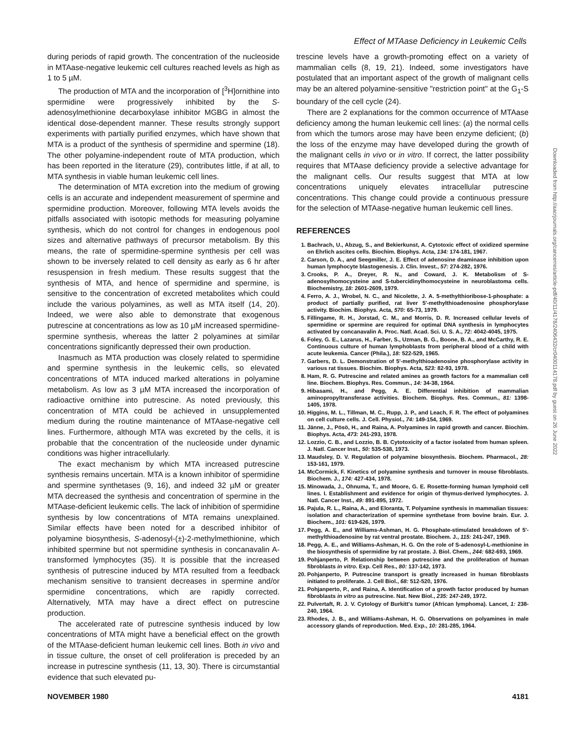Effect of MTAase Deficiency in Leukemic Cells
Downloaded from http://aacrjournals.org/cancerres/article-pdf/40/11/4178/2406432/cr0400114178.pdf by guest on 26 June 2022
during periods of rapid growth. The concentration of the nucleoside in MTAase-negative leukemic cell cultures reached levels as high as 1 to 5 µM.
The production of MTA and the incorporation of [<sup>3</sup>H]ornithine into spermidine were progressively inhibited by the S-adenosylmethionine decarboxylase inhibitor MGBG in almost the identical dose-dependent manner. These results strongly support experiments with partially purified enzymes, which have shown that MTA is a product of the synthesis of spermidine and spermine (18). The other polyamine-independent route of MTA production, which has been reported in the literature (29), contributes little, if at all, to MTA synthesis in viable human leukemic cell lines.
The determination of MTA excretion into the medium of growing cells is an accurate and independent measurement of spermine and spermidine production. Moreover, following MTA levels avoids the pitfalls associated with isotopic methods for measuring polyamine synthesis, which do not control for changes in endogenous pool sizes and alternative pathways of precursor metabolism. By this means, the rate of spermidine-spermine synthesis per cell was shown to be inversely related to cell density as early as 6 hr after resuspension in fresh medium. These results suggest that the synthesis of MTA, and hence of spermidine and spermine, is sensitive to the concentration of excreted metabolites which could include the various polyamines, as well as MTA itself (14, 20). Indeed, we were also able to demonstrate that exogenous putrescine at concentrations as low as 10 µM increased spermidine-spermine synthesis, whereas the latter 2 polyamines at similar concentrations significantly depressed their own production.
Inasmuch as MTA production was closely related to spermidine and spermine synthesis in the leukemic cells, so elevated concentrations of MTA induced marked alterations in polyamine metabolism. As low as 3 µM MTA increased the incorporation of radioactive ornithine into putrescine. As noted previously, this concentration of MTA could be achieved in unsupplemented medium during the routine maintenance of MTAase-negative cell lines. Furthermore, although MTA was excreted by the cells, it is probable that the concentration of the nucleoside under dynamic conditions was higher intracellularly.
The exact mechanism by which MTA increased putrescine synthesis remains uncertain. MTA is a known inhibitor of spermidine and spermine synthetases (9, 16), and indeed 32 µM or greater MTA decreased the synthesis and concentration of spermine in the MTAase-deficient leukemic cells. The lack of inhibition of spermidine synthesis by low concentrations of MTA remains unexplained. Similar effects have been noted for a described inhibitor of polyamine biosynthesis, S-adenosyl-(±)-2-methylmethionine, which inhibited spermine but not spermidine synthesis in concanavalin A-transformed lymphocytes (35). It is possible that the increased synthesis of putrescine induced by MTA resulted from a feedback mechanism sensitive to transient decreases in spermine and/or spermidine concentrations, which are rapidly corrected. Alternatively, MTA may have a direct effect on putrescine production.
The accelerated rate of putrescine synthesis induced by low concentrations of MTA might have a beneficial effect on the growth of the MTAase-deficient human leukemic cell lines. Both in vivo and in tissue culture, the onset of cell proliferation is preceded by an increase in putrescine synthesis (11, 13, 30). There is circumstantial evidence that such elevated pu-
trescine levels have a growth-promoting effect on a variety of mammalian cells (8, 19, 21). Indeed, some investigators have postulated that an important aspect of the growth of malignant cells may be an altered polyamine-sensitive "restriction point" at the G<sub>1</sub>-S boundary of the cell cycle (24).
There are 2 explanations for the common occurrence of MTAase deficiency among the human leukemic cell lines: (a) the normal cells from which the tumors arose may have been enzyme deficient; (b) the loss of the enzyme may have developed during the growth of the malignant cells in vivo or in vitro. If correct, the latter possibility requires that MTAase deficiency provide a selective advantage for the malignant cells. Our results suggest that MTA at low concentrations uniquely elevates intracellular putrescine concentrations. This change could provide a continuous pressure for the selection of MTAase-negative human leukemic cell lines.
REFERENCES
1. Bachrach, U., Abzug, S., and Bekierkunst, A. Cytotoxic effect of oxidized spermine on Ehrlich ascites cells. Biochim. Biophys. Acta, 134: 174-181, 1967.
2. Carson, D. A., and Seegmiller, J. E. Effect of adenosine deaminase inhibition upon human lymphocyte blastogenesis. J. Clin. Invest., 57: 274-282, 1976.
3. Crooks, P. A., Dreyer, R. N., and Coward, J. K. Metabolism of S-adenosylhomocysteine and S-tubercidinylhomocysteine in neuroblastoma cells. Biochemistry, 18: 2601-2609, 1979.
4. Ferro, A. J., Wrobel, N. C., and Nicolette, J. A. 5-methylthioribose-1-phosphate: a product of partially purified, rat liver 5'-methylthioadenosine phosphorylase activity. Biochim. Biophys. Acta, 570: 65-73, 1979.
5. Fillingame, R. H., Jorstad, C. M., and Morris, D. R. Increased cellular levels of spermidine or spermine are required for optimal DNA synthesis in lymphocytes activated by concanavalin A. Proc. Natl. Acad. Sci. U. S. A., 72: 4042-4045, 1975.
6. Foley, G. E., Lazarus, H., Farber, S., Uzman, B. G., Boone, B. A., and McCarthy, R. E. Continuous culture of human lymphoblasts from peripheral blood of a child with acute leukemia. Cancer (Phila.), 18: 522-529, 1965.
7. Garbers, D. L. Demonstration of 5'-methylthioadenosine phosphorylase activity in various rat tissues. Biochim. Biophys. Acta, 523: 82-93, 1978.
8. Ham, R. G. Putrescine and related amines as growth factors for a mammalian cell line. Biochem. Biophys. Res. Commun., 14: 34-38, 1964.
9. Hibasami, H., and Pegg, A. E. Differential inhibition of mammalian aminopropyltransferase activities. Biochem. Biophys. Res. Commun., 81: 1398-1405, 1978.
10. Higgins, M. L., Tillman, M. C., Rupp, J. P., and Leach, F. R. The effect of polyamines on cell culture cells. J. Cell. Physiol., 74: 149-154, 1969.
11. Jänne, J., Pösö, H., and Raina, A. Polyamines in rapid growth and cancer. Biochim. Biophys. Acta, 473: 241-293, 1978.
12. Lozzio, C. B., and Lozzio, B. B. Cytotoxicity of a factor isolated from human spleen. J. Natl. Cancer Inst., 50: 535-538, 1973.
13. Maudsley, D. V. Regulation of polyamine biosynthesis. Biochem. Pharmacol., 28: 153-161, 1979.
14. McCormick, F. Kinetics of polyamine synthesis and turnover in mouse fibroblasts. Biochem. J., 174: 427-434, 1978.
15. Minowada, J., Ohnuma, T., and Moore, G. E. Rosette-forming human lymphoid cell lines. I. Establishment and evidence for origin of thymus-derived lymphocytes. J. Natl. Cancer Inst., 49: 891-895, 1972.
16. Pajula, R. L., Raina, A., and Eloranta, T. Polyamine synthesis in mammalian tissues: isolation and characterization of spermine synthetase from bovine brain. Eur. J. Biochem., 101: 619-626, 1979.
17. Pegg, A. E., and Williams-Ashman, H. G. Phosphate-stimulated breakdown of 5'-methylthioadenosine by rat ventral prostate. Biochem. J., 115: 241-247, 1969.
18. Pegg, A. E., and Williams-Ashman, H. G. On the role of S-adenosyl-L-methionine in the biosynthesis of spermidine by rat prostate. J. Biol. Chem., 244: 682-693, 1969.
19. Pohjanperto, P. Relationship between putrescine and the proliferation of human fibroblasts in vitro. Exp. Cell Res., 80: 137-142, 1973.
20. Pohjanperto, P. Putrescine transport is greatly increased in human fibroblasts initiated to proliferate. J. Cell Biol., 68: 512-520, 1976.
21. Pohjanperto, P., and Raina, A. Identification of a growth factor produced by human fibroblasts in vitro as putrescine. Nat. New Biol., 235: 247-249, 1972.
22. Pulvertaft, R. J. V. Cytology of Burkitt's tumor (African lymphoma). Lancet, 1: 238-240, 1964.
23. Rhodes, J. B., and Williams-Ashman, H. G. Observations on polyamines in male accessory glands of reproduction. Med. Exp., 10: 281-285, 1964.
NOVEMBER 1980 4181